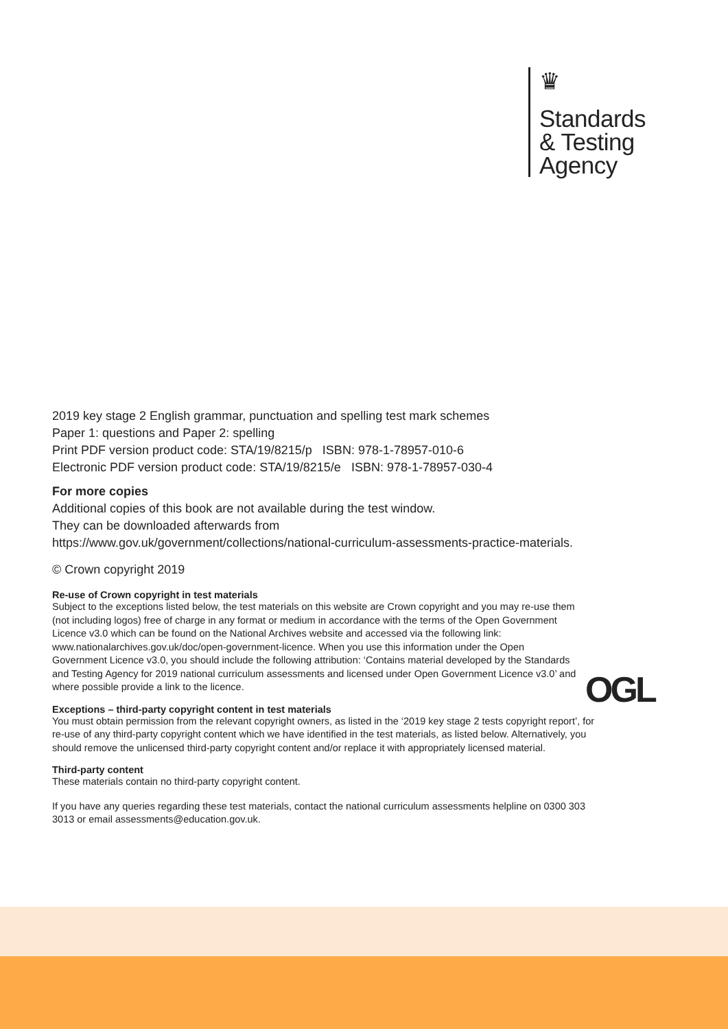♛
Standards
& Testing
Agency
2019 key stage 2 English grammar, punctuation and spelling test mark schemes
Paper 1: questions and Paper 2: spelling
Print PDF version product code: STA/19/8215/p ISBN: 978-1-78957-010-6
Electronic PDF version product code: STA/19/8215/e ISBN: 978-1-78957-030-4
For more copies
Additional copies of this book are not available during the test window.
They can be downloaded afterwards from
https://www.gov.uk/government/collections/national-curriculum-assessments-practice-materials.
© Crown copyright 2019
Re-use of Crown copyright in test materials
Subject to the exceptions listed below, the test materials on this website are Crown copyright and you may re-use them (not including logos) free of charge in any format or medium in accordance with the terms of the Open Government Licence v3.0 which can be found on the National Archives website and accessed via the following link: www.nationalarchives.gov.uk/doc/open-government-licence. When you use this information under the Open Government Licence v3.0, you should include the following attribution: ‘Contains material developed by the Standards and Testing Agency for 2019 national curriculum assessments and licensed under Open Government Licence v3.0’ and where possible provide a link to the licence.
Exceptions – third-party copyright content in test materials
You must obtain permission from the relevant copyright owners, as listed in the ‘2019 key stage 2 tests copyright report’, for re-use of any third-party copyright content which we have identified in the test materials, as listed below. Alternatively, you should remove the unlicensed third-party copyright content and/or replace it with appropriately licensed material.
Third-party content
These materials contain no third-party copyright content.
If you have any queries regarding these test materials, contact the national curriculum assessments helpline on 0300 303 3013 or email assessments@education.gov.uk.
OGL